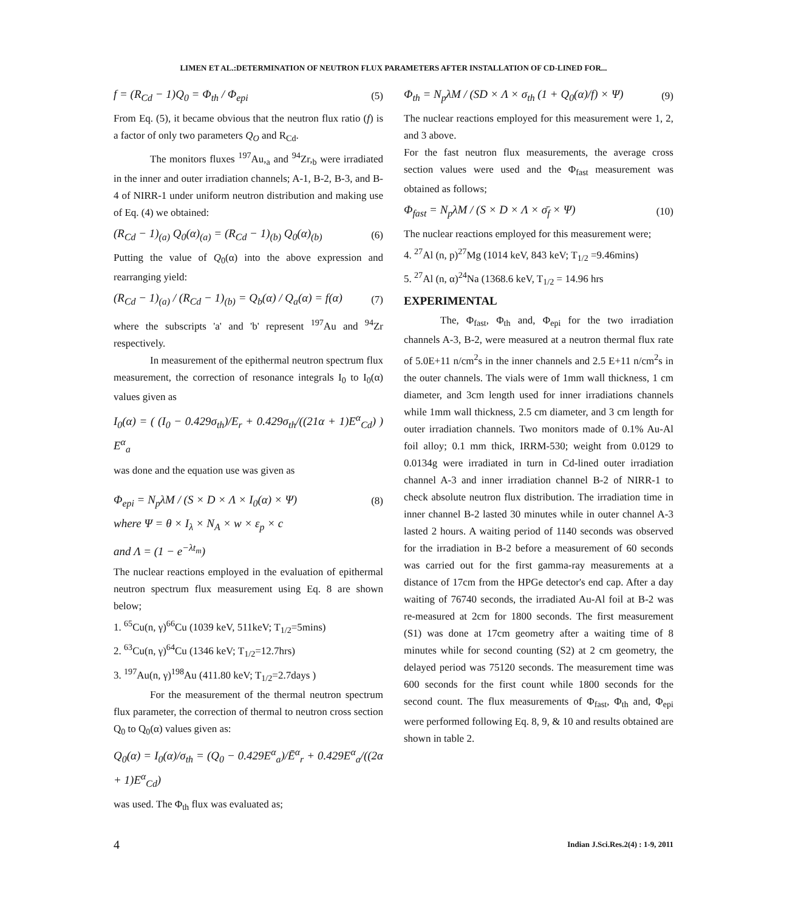LIMEN ET AL.:DETERMINATION OF NEUTRON FLUX PARAMETERS AFTER INSTALLATION OF CD-LINED FOR...
f = (R<sub>Cd</sub> − 1)Q<sub>0</sub> = Φ<sub>th</sub> / Φ<sub>epi</sub> (5)
From Eq. (5), it became obvious that the neutron flux ratio (f) is a factor of only two parameters Q<sub>O</sub> and R<sub>Cd</sub>.
The monitors fluxes <sup>197</sup>Au,<sub>a</sub> and <sup>94</sup>Zr,<sub>b</sub> were irradiated in the inner and outer irradiation channels; A-1, B-2, B-3, and B-4 of NIRR-1 under uniform neutron distribution and making use of Eq. (4) we obtained:
(R<sub>Cd</sub> − 1)<sub>(a)</sub> Q<sub>0</sub>(α)<sub>(a)</sub> = (R<sub>Cd</sub> − 1)<sub>(b)</sub> Q<sub>0</sub>(α)<sub>(b)</sub>
(6)
Putting the value of Q<sub>0</sub>(α) into the above expression and rearranging yield:
(R<sub>Cd</sub> − 1)<sub>(a)</sub> / (R<sub>Cd</sub> − 1)<sub>(b)</sub> = Q<sub>b</sub>(α) / Q<sub>a</sub>(α) = f(α)
(7)
where the subscripts 'a' and 'b' represent <sup>197</sup>Au and <sup>94</sup>Zr respectively.
In measurement of the epithermal neutron spectrum flux measurement, the correction of resonance integrals I<sub>0</sub> to I<sub>0</sub>(α) values given as
I<sub>0</sub>(α) = ( (I<sub>0</sub> − 0.429σ<sub>th</sub>)/E<sub>r</sub> + 0.429σ<sub>th</sub>/((21α + 1)E<sup>α</sup><sub>Cd</sub>) ) E<sup>α</sup><sub>a</sub>
was done and the equation use was given as
Φ<sub>epi</sub> = N<sub>p</sub>λM / (S × D × Λ × I<sub>0</sub>(α) × Ψ)
(8)
where Ψ = θ × I<sub>λ</sub> × N<sub>A</sub> × w × ε<sub>p</sub> × c
and Λ = (1 − e<sup>−λt<sub>m</sub></sup>)
The nuclear reactions employed in the evaluation of epithermal neutron spectrum flux measurement using Eq. 8 are shown below;
1. <sup>65</sup>Cu(n, γ)<sup>66</sup>Cu (1039 keV, 511keV; T<sub>1/2</sub>=5mins)
2. <sup>63</sup>Cu(n, γ)<sup>64</sup>Cu (1346 keV; T<sub>1/2</sub>=12.7hrs)
3. <sup>197</sup>Au(n, γ)<sup>198</sup>Au (411.80 keV; T<sub>1/2</sub>=2.7days )
For the measurement of the thermal neutron spectrum flux parameter, the correction of thermal to neutron cross section Q<sub>0</sub> to Q<sub>0</sub>(α) values given as:
Q<sub>0</sub>(α) = I<sub>0</sub>(α)/σ<sub>th</sub> = (Q<sub>0</sub> − 0.429E<sup>α</sup><sub>a</sub>)/Ē<sup>α</sup><sub>r</sub> + 0.429E<sup>α</sup><sub>a</sub>/((2α + 1)E<sup>α</sup><sub>Cd</sub>)
was used. The Φ<sub>th</sub> flux was evaluated as;
Φ<sub>th</sub> = N<sub>p</sub>λM / (SD × Λ × σ<sub>th</sub> (1 + Q<sub>0</sub>(α)/f) × Ψ)
(9)
The nuclear reactions employed for this measurement were 1, 2, and 3 above.
For the fast neutron flux measurements, the average cross section values were used and the Φ<sub>fast</sub> measurement was obtained as follows;
Φ<sub>fast</sub> = N<sub>p</sub>λM / (S × D × Λ × σ̄<sub>f</sub> × Ψ)
(10)
The nuclear reactions employed for this measurement were;
4. <sup>27</sup>Al (n, p)<sup>27</sup>Mg (1014 keV, 843 keV; T<sub>1/2</sub> =9.46mins)
5. <sup>27</sup>Al (n, α)<sup>24</sup>Na (1368.6 keV, T<sub>1/2</sub> = 14.96 hrs
EXPERIMENTAL
The, Φ<sub>fast</sub>, Φ<sub>th</sub> and, Φ<sub>epi</sub> for the two irradiation channels A-3, B-2, were measured at a neutron thermal flux rate of 5.0E+11 n/cm<sup>2</sup>s in the inner channels and 2.5 E+11 n/cm<sup>2</sup>s in the outer channels. The vials were of 1mm wall thickness, 1 cm diameter, and 3cm length used for inner irradiations channels while 1mm wall thickness, 2.5 cm diameter, and 3 cm length for outer irradiation channels. Two monitors made of 0.1% Au-Al foil alloy; 0.1 mm thick, IRRM-530; weight from 0.0129 to 0.0134g were irradiated in turn in Cd-lined outer irradiation channel A-3 and inner irradiation channel B-2 of NIRR-1 to check absolute neutron flux distribution. The irradiation time in inner channel B-2 lasted 30 minutes while in outer channel A-3 lasted 2 hours. A waiting period of 1140 seconds was observed for the irradiation in B-2 before a measurement of 60 seconds was carried out for the first gamma-ray measurements at a distance of 17cm from the HPGe detector's end cap. After a day waiting of 76740 seconds, the irradiated Au-Al foil at B-2 was re-measured at 2cm for 1800 seconds. The first measurement (S1) was done at 17cm geometry after a waiting time of 8 minutes while for second counting (S2) at 2 cm geometry, the delayed period was 75120 seconds. The measurement time was 600 seconds for the first count while 1800 seconds for the second count. The flux measurements of Φ<sub>fast</sub>, Φ<sub>th</sub> and, Φ<sub>epi</sub> were performed following Eq. 8, 9, & 10 and results obtained are shown in table 2.
4 Indian J.Sci.Res.2(4) : 1-9, 2011